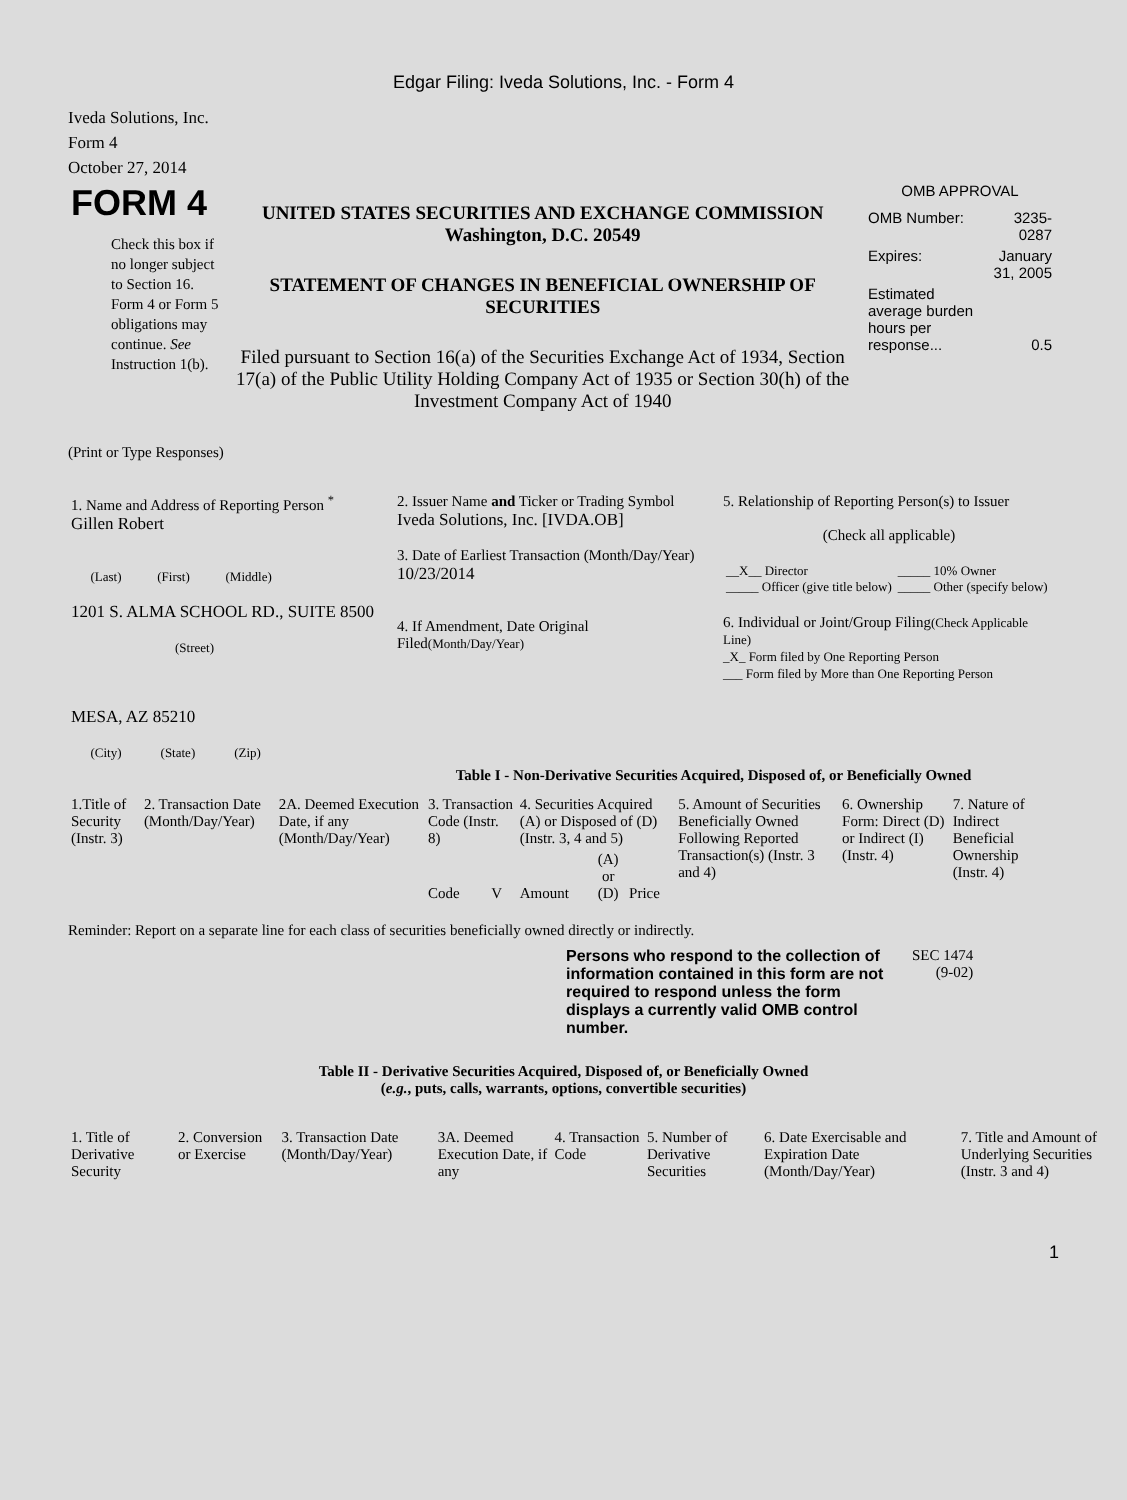Edgar Filing: Iveda Solutions, Inc. - Form 4
Iveda Solutions, Inc.
Form 4
October 27, 2014
| FORM 4 Check this box if no longer subject to Section 16. Form 4 or Form 5 obligations may continue. See Instruction 1(b). | UNITED STATES SECURITIES AND EXCHANGE COMMISSION Washington, D.C. 20549 STATEMENT OF CHANGES IN BENEFICIAL OWNERSHIP OF SECURITIES Filed pursuant to Section 16(a) of the Securities Exchange Act of 1934, Section 17(a) of the Public Utility Holding Company Act of 1935 or Section 30(h) of the Investment Company Act of 1940 | OMB APPROVAL / OMB Number: / 3235-0287 / / Expires: / January 31, 2005 / / Estimated average burden hours per response... / 0.5 / |
(Print or Type Responses)
| 1. Name and Address of Reporting Person <sup>*</sup> Gillen Robert (Last) (First) (Middle) 1201 S. ALMA SCHOOL RD., SUITE 8500 (Street) MESA, AZ 85210 (City) (State) (Zip) | 2. Issuer Name and Ticker or Trading Symbol Iveda Solutions, Inc. [IVDA.OB] 3. Date of Earliest Transaction (Month/Day/Year) 10/23/2014 4. If Amendment, Date Original Filed (Month/Day/Year) | 5. Relationship of Reporting Person(s) to Issuer (Check all applicable) / __X__ Director _____ Officer (give title below) / _____ 10% Owner _____ Other (specify below) / 6. Individual or Joint/Group Filing (Check Applicable Line) _X_ Form filed by One Reporting Person ___ Form filed by More than One Reporting Person |
Table I - Non-Derivative Securities Acquired, Disposed of, or Beneficially Owned
| 1.Title of Security (Instr. 3) | 2. Transaction Date (Month/Day/Year) | 2A. Deemed Execution Date, if any (Month/Day/Year) | 3. Transaction Code (Instr. 8) | | 4. Securities Acquired (A) or Disposed of (D) (Instr. 3, 4 and 5) | | | 5. Amount of Securities Beneficially Owned Following Reported Transaction(s) (Instr. 3 and 4) | 6. Ownership Form: Direct (D) or Indirect (I) (Instr. 4) | 7. Nature of Indirect Beneficial Ownership (Instr. 4) |
| --- | --- | --- | --- | --- | --- | --- | --- | --- | --- | --- |
| | | | Code | V | Amount | (A) or (D) | Price | | | |
Reminder: Report on a separate line for each class of securities beneficially owned directly or indirectly.
| Persons who respond to the collection of information contained in this form are not required to respond unless the form displays a currently valid OMB control number. | SEC 1474 (9-02) |
Table II - Derivative Securities Acquired, Disposed of, or Beneficially Owned
(e.g., puts, calls, warrants, options, convertible securities)
| 1. Title of Derivative Security | 2. Conversion or Exercise | 3. Transaction Date (Month/Day/Year) | 3A. Deemed Execution Date, if any | 4. Transaction Code | 5. Number of Derivative Securities | 6. Date Exercisable and Expiration Date (Month/Day/Year) | 7. Title and Amount of Underlying Securities (Instr. 3 and 4) |
| --- | --- | --- | --- | --- | --- | --- | --- |
1